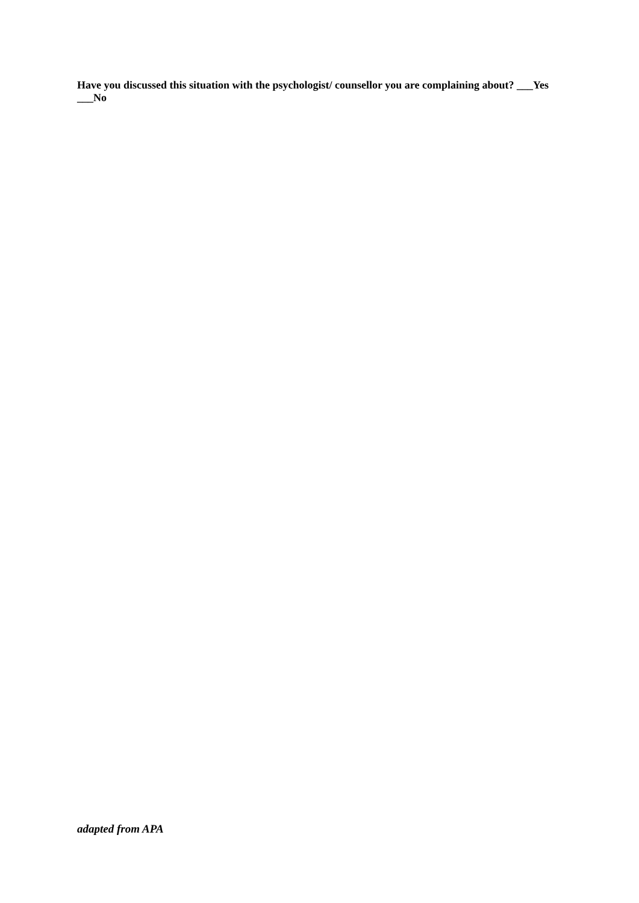Have you discussed this situation with the psychologist/ counsellor you are complaining about? ___Yes ___No
adapted from APA